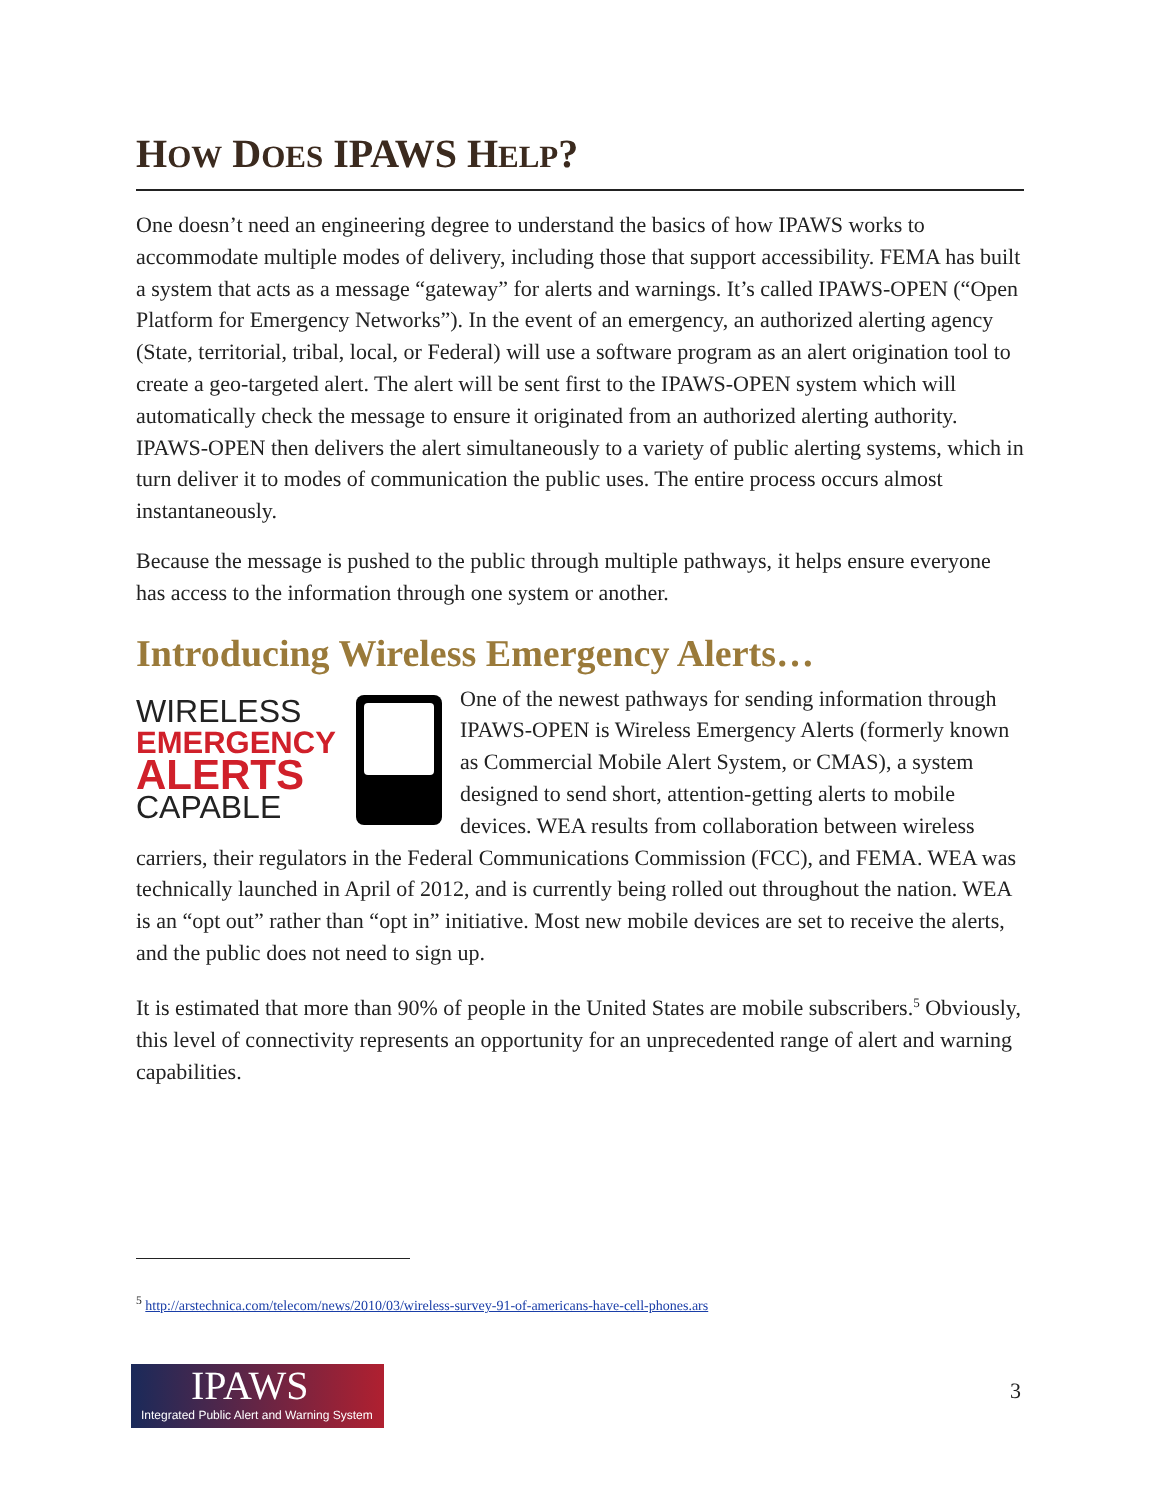HOW DOES IPAWS HELP?
One doesn’t need an engineering degree to understand the basics of how IPAWS works to accommodate multiple modes of delivery, including those that support accessibility. FEMA has built a system that acts as a message “gateway” for alerts and warnings. It’s called IPAWS-OPEN (“Open Platform for Emergency Networks”). In the event of an emergency, an authorized alerting agency (State, territorial, tribal, local, or Federal) will use a software program as an alert origination tool to create a geo-targeted alert. The alert will be sent first to the IPAWS-OPEN system which will automatically check the message to ensure it originated from an authorized alerting authority. IPAWS-OPEN then delivers the alert simultaneously to a variety of public alerting systems, which in turn deliver it to modes of communication the public uses. The entire process occurs almost instantaneously.
Because the message is pushed to the public through multiple pathways, it helps ensure everyone has access to the information through one system or another.
Introducing Wireless Emergency Alerts…
WIRELESS
EMERGENCY
ALERTS
CAPABLE
One of the newest pathways for sending information through IPAWS-OPEN is Wireless Emergency Alerts (formerly known as Commercial Mobile Alert System, or CMAS), a system designed to send short, attention-getting alerts to mobile devices. WEA results from collaboration between wireless carriers, their regulators in the Federal Communications Commission (FCC), and FEMA. WEA was technically launched in April of 2012, and is currently being rolled out throughout the nation. WEA is an “opt out” rather than “opt in” initiative. Most new mobile devices are set to receive the alerts, and the public does not need to sign up.
It is estimated that more than 90% of people in the United States are mobile subscribers.<sup>5</sup> Obviously, this level of connectivity represents an opportunity for an unprecedented range of alert and warning capabilities.
<sup>5</sup> http://arstechnica.com/telecom/news/2010/03/wireless-survey-91-of-americans-have-cell-phones.ars
IPAWS
Integrated Public Alert and Warning System
3